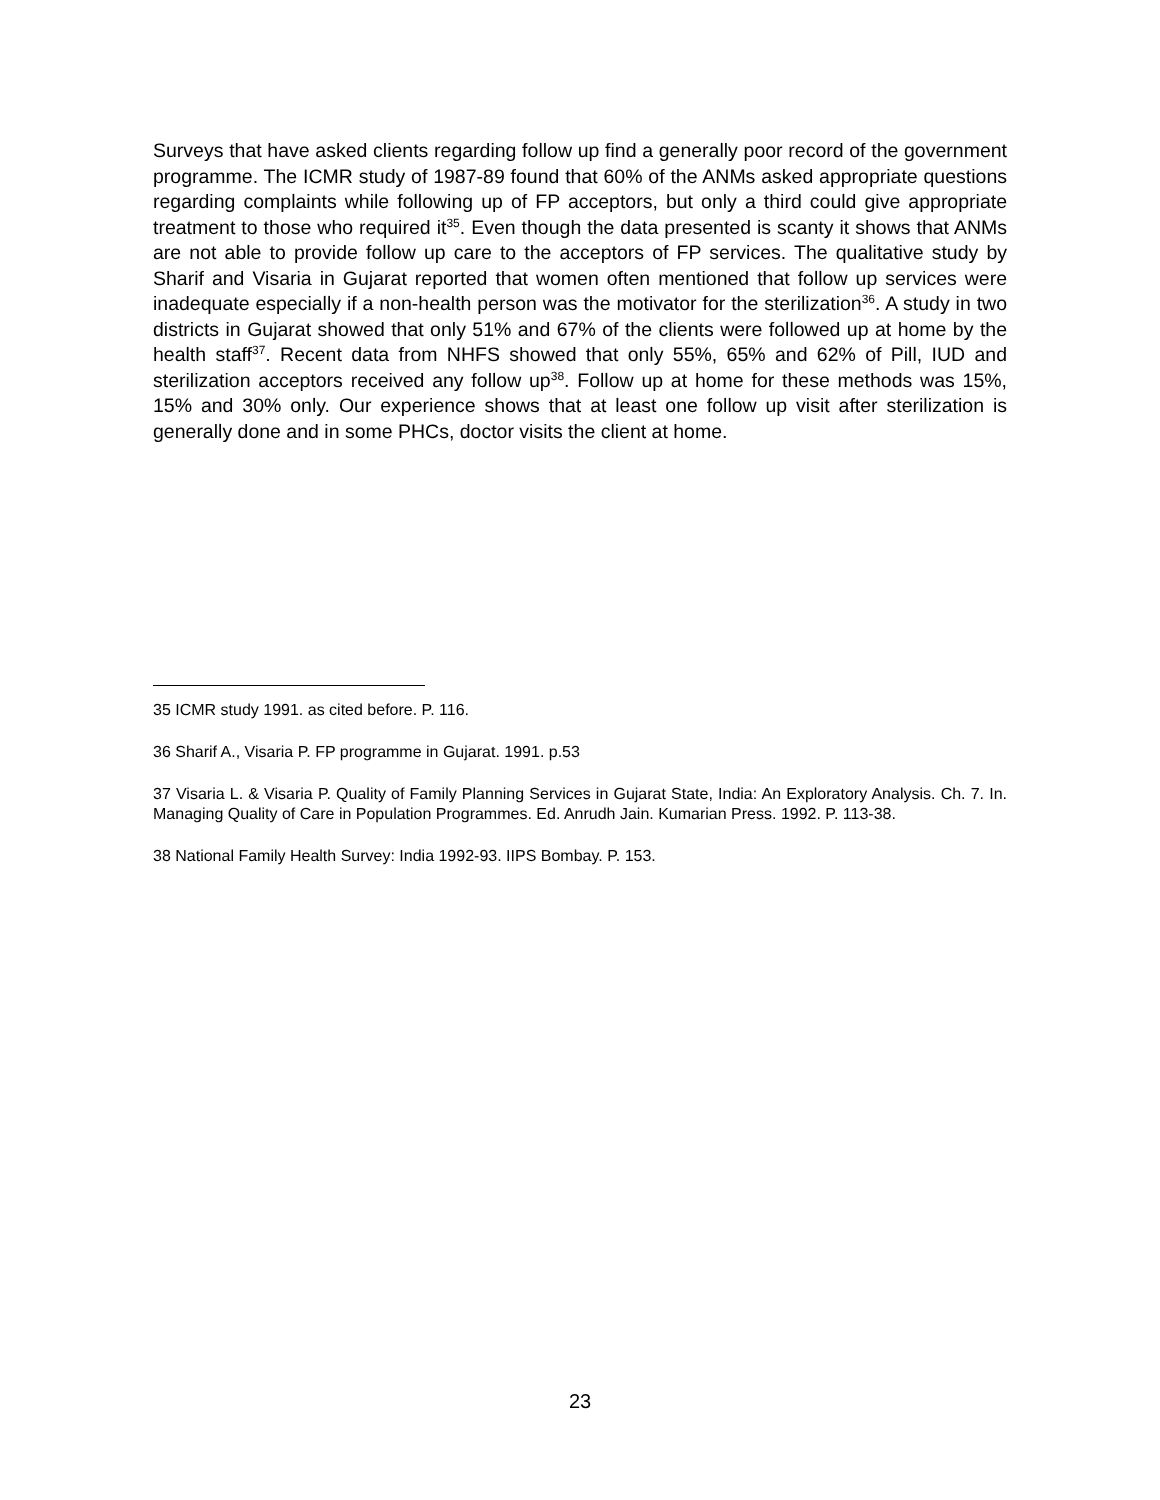Surveys that have asked clients regarding follow up find a generally poor record of the government programme. The ICMR study of 1987-89 found that 60% of the ANMs asked appropriate questions regarding complaints while following up of FP acceptors, but only a third could give appropriate treatment to those who required it<sup>35</sup>. Even though the data presented is scanty it shows that ANMs are not able to provide follow up care to the acceptors of FP services. The qualitative study by Sharif and Visaria in Gujarat reported that women often mentioned that follow up services were inadequate especially if a non-health person was the motivator for the sterilization<sup>36</sup>. A study in two districts in Gujarat showed that only 51% and 67% of the clients were followed up at home by the health staff<sup>37</sup>. Recent data from NHFS showed that only 55%, 65% and 62% of Pill, IUD and sterilization acceptors received any follow up<sup>38</sup>. Follow up at home for these methods was 15%, 15% and 30% only. Our experience shows that at least one follow up visit after sterilization is generally done and in some PHCs, doctor visits the client at home.
35 ICMR study 1991. as cited before. P. 116.
36 Sharif A., Visaria P. FP programme in Gujarat. 1991. p.53
37 Visaria L. & Visaria P. Quality of Family Planning Services in Gujarat State, India: An Exploratory Analysis. Ch. 7. In. Managing Quality of Care in Population Programmes. Ed. Anrudh Jain. Kumarian Press. 1992. P. 113-38.
38 National Family Health Survey: India 1992-93. IIPS Bombay. P. 153.
23